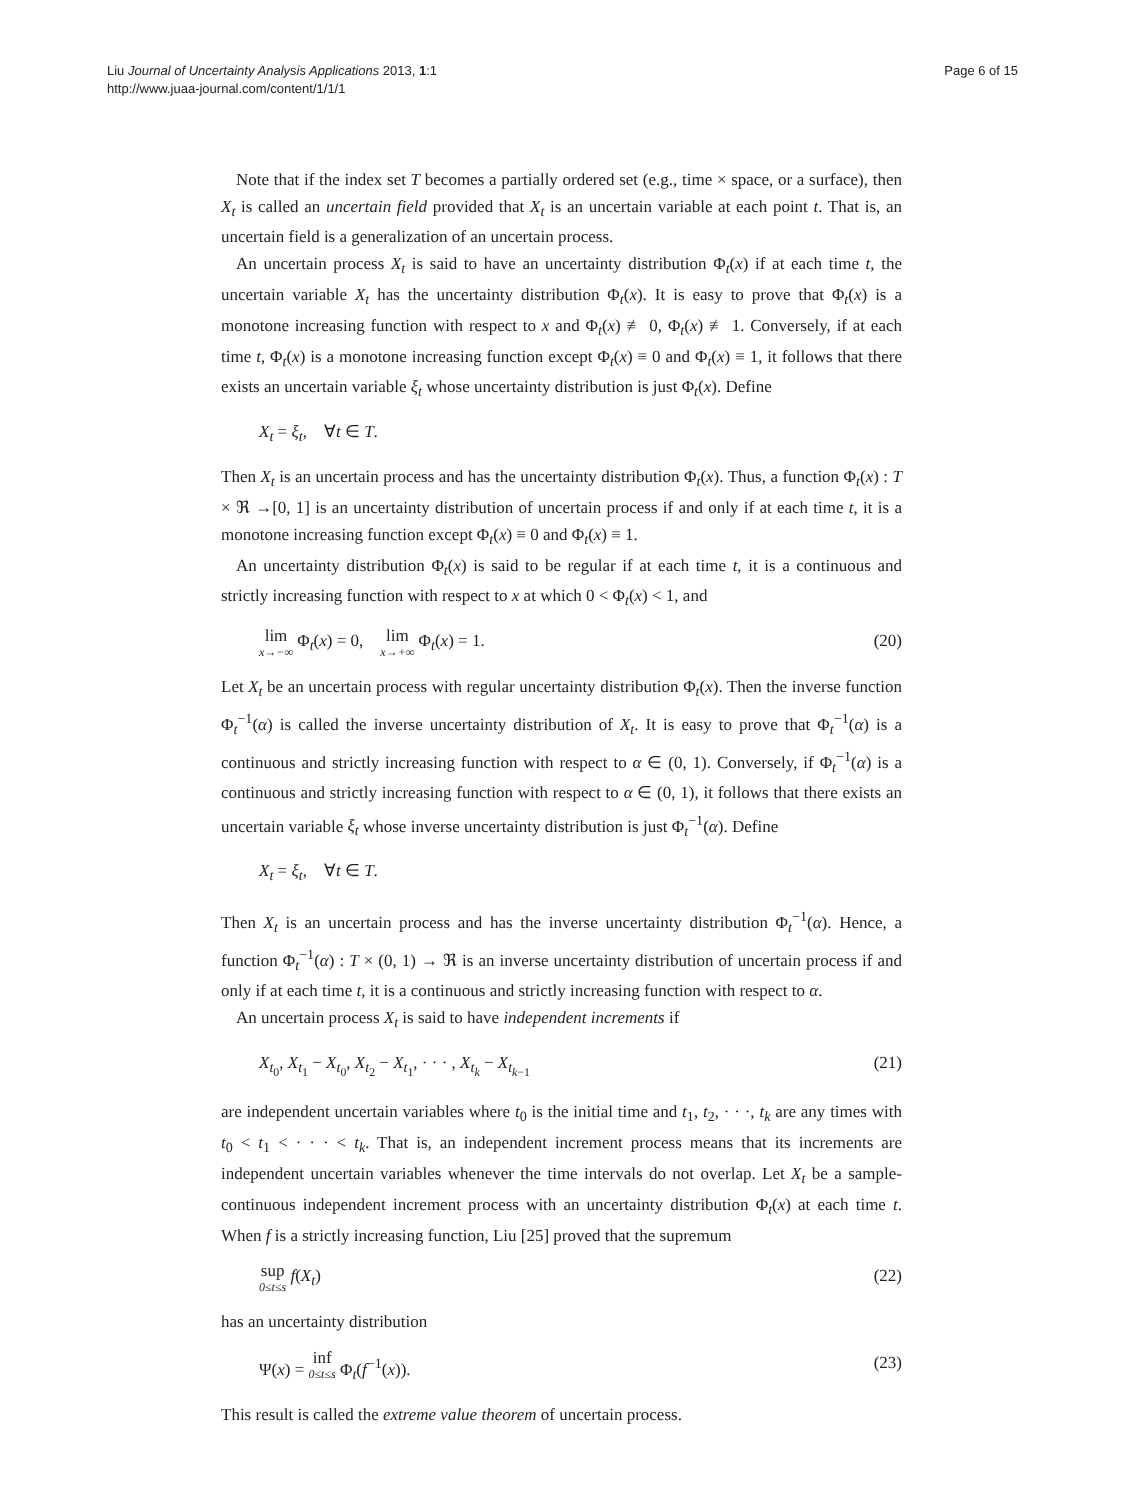Liu Journal of Uncertainty Analysis Applications 2013, 1:1
http://www.juaa-journal.com/content/1/1/1
Page 6 of 15
Note that if the index set T becomes a partially ordered set (e.g., time × space, or a surface), then X<sub>t</sub> is called an uncertain field provided that X<sub>t</sub> is an uncertain variable at each point t. That is, an uncertain field is a generalization of an uncertain process.
An uncertain process X<sub>t</sub> is said to have an uncertainty distribution Φ<sub>t</sub>(x) if at each time t, the uncertain variable X<sub>t</sub> has the uncertainty distribution Φ<sub>t</sub>(x). It is easy to prove that Φ<sub>t</sub>(x) is a monotone increasing function with respect to x and Φ<sub>t</sub>(x) ≢ 0, Φ<sub>t</sub>(x) ≢ 1. Conversely, if at each time t, Φ<sub>t</sub>(x) is a monotone increasing function except Φ<sub>t</sub>(x) ≡ 0 and Φ<sub>t</sub>(x) ≡ 1, it follows that there exists an uncertain variable ξ<sub>t</sub> whose uncertainty distribution is just Φ<sub>t</sub>(x). Define
X<sub>t</sub> = ξ<sub>t</sub>, ∀t ∈ T.
Then X<sub>t</sub> is an uncertain process and has the uncertainty distribution Φ<sub>t</sub>(x). Thus, a function Φ<sub>t</sub>(x) : T × ℜ →[0, 1] is an uncertainty distribution of uncertain process if and only if at each time t, it is a monotone increasing function except Φ<sub>t</sub>(x) ≡ 0 and Φ<sub>t</sub>(x) ≡ 1.
An uncertainty distribution Φ<sub>t</sub>(x) is said to be regular if at each time t, it is a continuous and strictly increasing function with respect to x at which 0 < Φ<sub>t</sub>(x) < 1, and
lim x→−∞ Φ<sub>t</sub>(x) = 0, lim x→+∞ Φ<sub>t</sub>(x) = 1. (20)
Let X<sub>t</sub> be an uncertain process with regular uncertainty distribution Φ<sub>t</sub>(x). Then the inverse function Φ<sub>t</sub><sup>−1</sup>(α) is called the inverse uncertainty distribution of X<sub>t</sub>. It is easy to prove that Φ<sub>t</sub><sup>−1</sup>(α) is a continuous and strictly increasing function with respect to α ∈ (0, 1). Conversely, if Φ<sub>t</sub><sup>−1</sup>(α) is a continuous and strictly increasing function with respect to α ∈ (0, 1), it follows that there exists an uncertain variable ξ<sub>t</sub> whose inverse uncertainty distribution is just Φ<sub>t</sub><sup>−1</sup>(α). Define
X<sub>t</sub> = ξ<sub>t</sub>, ∀t ∈ T.
Then X<sub>t</sub> is an uncertain process and has the inverse uncertainty distribution Φ<sub>t</sub><sup>−1</sup>(α). Hence, a function Φ<sub>t</sub><sup>−1</sup>(α) : T × (0, 1) → ℜ is an inverse uncertainty distribution of uncertain process if and only if at each time t, it is a continuous and strictly increasing function with respect to α.
An uncertain process X<sub>t</sub> is said to have independent increments if
X<sub>t<sub>0</sub></sub>, X<sub>t<sub>1</sub></sub> − X<sub>t<sub>0</sub></sub>, X<sub>t<sub>2</sub></sub> − X<sub>t<sub>1</sub></sub>, · · · , X<sub>t<sub>k</sub></sub> − X<sub>t<sub>k−1</sub></sub> (21)
are independent uncertain variables where t<sub>0</sub> is the initial time and t<sub>1</sub>, t<sub>2</sub>, · · ·, t<sub>k</sub> are any times with t<sub>0</sub> < t<sub>1</sub> < · · · < t<sub>k</sub>. That is, an independent increment process means that its increments are independent uncertain variables whenever the time intervals do not overlap. Let X<sub>t</sub> be a sample-continuous independent increment process with an uncertainty distribution Φ<sub>t</sub>(x) at each time t. When f is a strictly increasing function, Liu [25] proved that the supremum
sup 0≤t≤s f(X<sub>t</sub>) (22)
has an uncertainty distribution
Ψ(x) = inf 0≤t≤s Φ<sub>t</sub>(f<sup>−1</sup>(x)). (23)
This result is called the extreme value theorem of uncertain process.